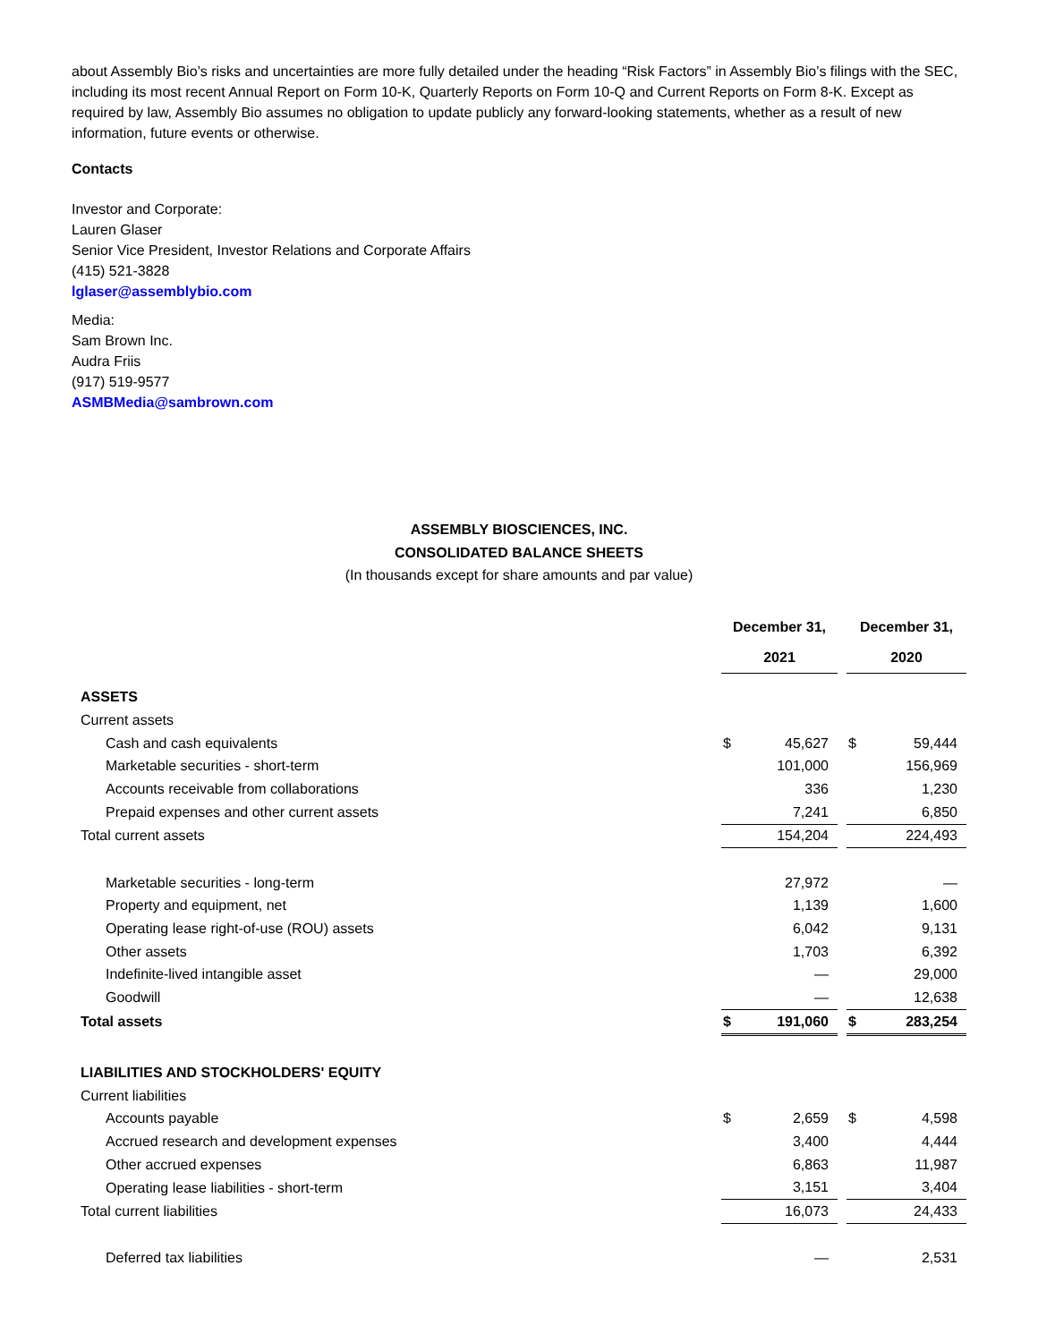about Assembly Bio’s risks and uncertainties are more fully detailed under the heading “Risk Factors” in Assembly Bio’s filings with the SEC, including its most recent Annual Report on Form 10-K, Quarterly Reports on Form 10-Q and Current Reports on Form 8-K. Except as required by law, Assembly Bio assumes no obligation to update publicly any forward-looking statements, whether as a result of new information, future events or otherwise.
Contacts
Investor and Corporate:
Lauren Glaser
Senior Vice President, Investor Relations and Corporate Affairs
(415) 521-3828
lglaser@assemblybio.com
Media:
Sam Brown Inc.
Audra Friis
(917) 519-9577
ASMBMedia@sambrown.com
ASSEMBLY BIOSCIENCES, INC.
CONSOLIDATED BALANCE SHEETS
(In thousands except for share amounts and par value)
| | December 31, 2021 | | | December 31, 2020 | |
| ASSETS | | | | | |
| Current assets | | | | | |
| Cash and cash equivalents | $ | 45,627 | | $ | 59,444 |
| Marketable securities - short-term | | 101,000 | | | 156,969 |
| Accounts receivable from collaborations | | 336 | | | 1,230 |
| Prepaid expenses and other current assets | | 7,241 | | | 6,850 |
| Total current assets | | 154,204 | | | 224,493 |
| Marketable securities - long-term | | 27,972 | | | — |
| Property and equipment, net | | 1,139 | | | 1,600 |
| Operating lease right-of-use (ROU) assets | | 6,042 | | | 9,131 |
| Other assets | | 1,703 | | | 6,392 |
| Indefinite-lived intangible asset | | — | | | 29,000 |
| Goodwill | | — | | | 12,638 |
| Total assets | $ | 191,060 | | $ | 283,254 |
| LIABILITIES AND STOCKHOLDERS' EQUITY | | | | | |
| Current liabilities | | | | | |
| Accounts payable | $ | 2,659 | | $ | 4,598 |
| Accrued research and development expenses | | 3,400 | | | 4,444 |
| Other accrued expenses | | 6,863 | | | 11,987 |
| Operating lease liabilities - short-term | | 3,151 | | | 3,404 |
| Total current liabilities | | 16,073 | | | 24,433 |
| Deferred tax liabilities | | — | | | 2,531 |